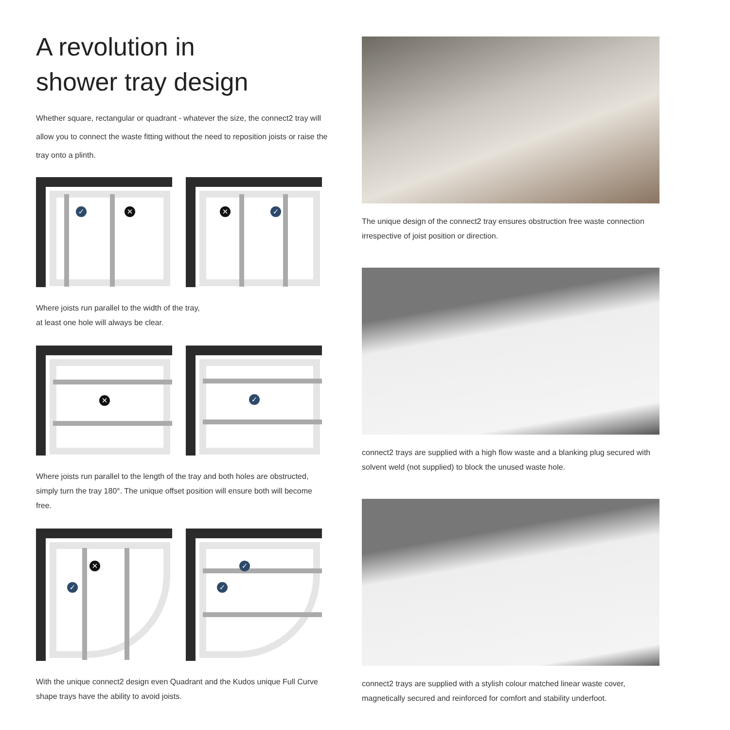A revolution in
shower tray design
Whether square, rectangular or quadrant - whatever the size, the connect2 tray will allow you to connect the waste fitting without the need to reposition joists or raise the tray onto a plinth.
✓ ✕
✕ ✓
Where joists run parallel to the width of the tray,
at least one hole will always be clear.
✕
✓
Where joists run parallel to the length of the tray and both holes are obstructed, simply turn the tray 180°. The unique offset position will ensure both will become free.
✕
✓
✓
✓
With the unique connect2 design even Quadrant and the Kudos unique Full Curve shape trays have the ability to avoid joists.
The unique design of the connect2 tray ensures obstruction free waste connection irrespective of joist position or direction.
connect2 trays are supplied with a high flow waste and a blanking plug secured with solvent weld (not supplied) to block the unused waste hole.
connect2 trays are supplied with a stylish colour matched linear waste cover, magnetically secured and reinforced for comfort and stability underfoot.